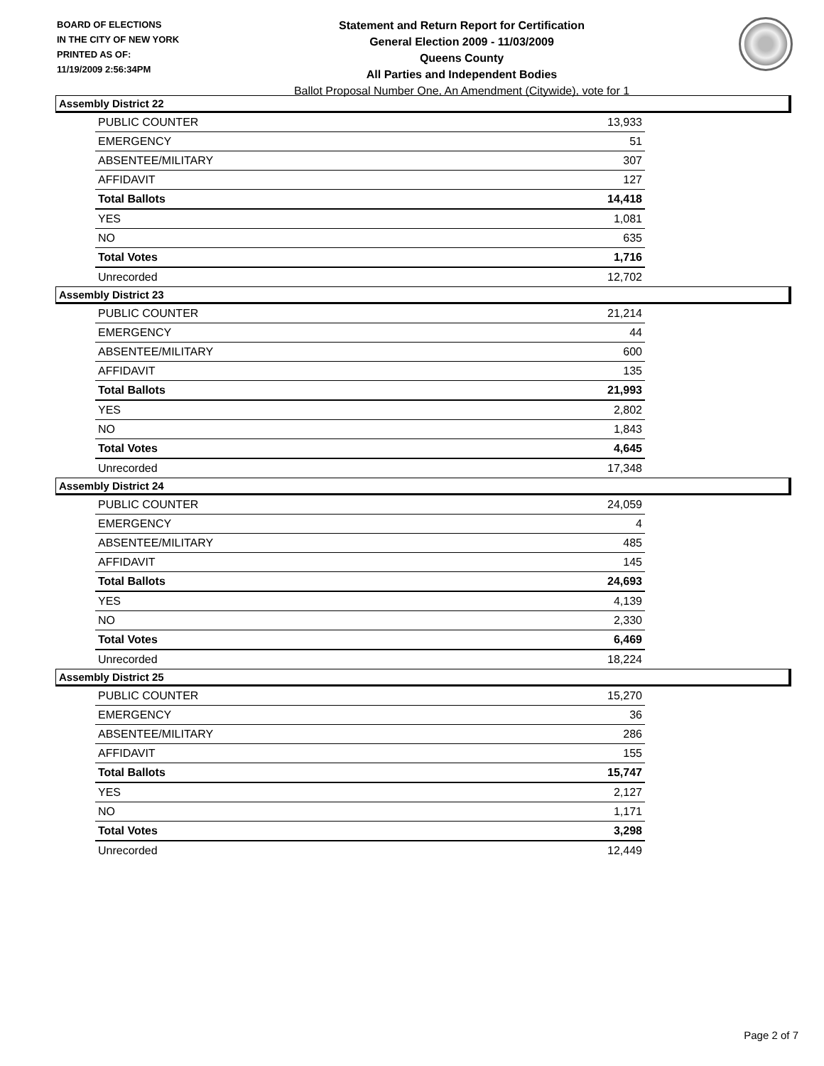BOARD OF ELECTIONS
IN THE CITY OF NEW YORK
PRINTED AS OF:
11/19/2009 2:56:34PM
Statement and Return Report for Certification
General Election 2009 - 11/03/2009
Queens County
All Parties and Independent Bodies
Ballot Proposal Number One, An Amendment (Citywide), vote for 1
Assembly District 22
| PUBLIC COUNTER | 13,933 |
| EMERGENCY | 51 |
| ABSENTEE/MILITARY | 307 |
| AFFIDAVIT | 127 |
| Total Ballots | 14,418 |
| YES | 1,081 |
| NO | 635 |
| Total Votes | 1,716 |
| Unrecorded | 12,702 |
Assembly District 23
| PUBLIC COUNTER | 21,214 |
| EMERGENCY | 44 |
| ABSENTEE/MILITARY | 600 |
| AFFIDAVIT | 135 |
| Total Ballots | 21,993 |
| YES | 2,802 |
| NO | 1,843 |
| Total Votes | 4,645 |
| Unrecorded | 17,348 |
Assembly District 24
| PUBLIC COUNTER | 24,059 |
| EMERGENCY | 4 |
| ABSENTEE/MILITARY | 485 |
| AFFIDAVIT | 145 |
| Total Ballots | 24,693 |
| YES | 4,139 |
| NO | 2,330 |
| Total Votes | 6,469 |
| Unrecorded | 18,224 |
Assembly District 25
| PUBLIC COUNTER | 15,270 |
| EMERGENCY | 36 |
| ABSENTEE/MILITARY | 286 |
| AFFIDAVIT | 155 |
| Total Ballots | 15,747 |
| YES | 2,127 |
| NO | 1,171 |
| Total Votes | 3,298 |
| Unrecorded | 12,449 |
Page 2 of 7